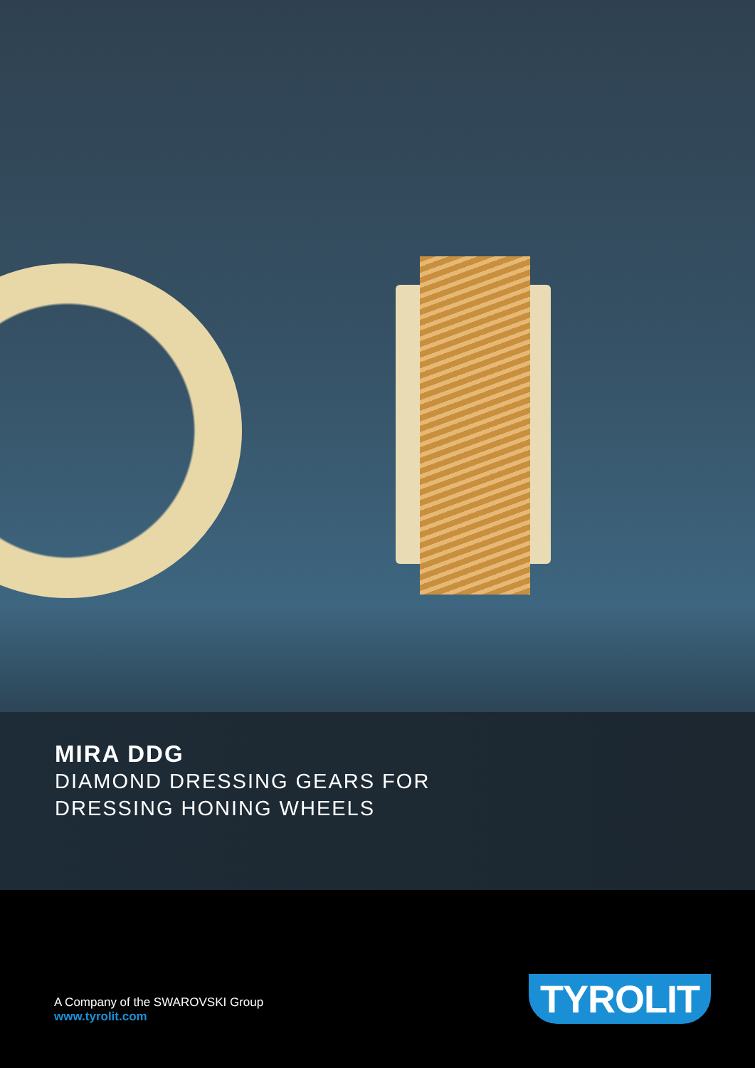MIRA DDG
DIAMOND DRESSING GEARS FOR
DRESSING HONING WHEELS
A Company of the SWAROVSKI Group
www.tyrolit.com
TYROLIT